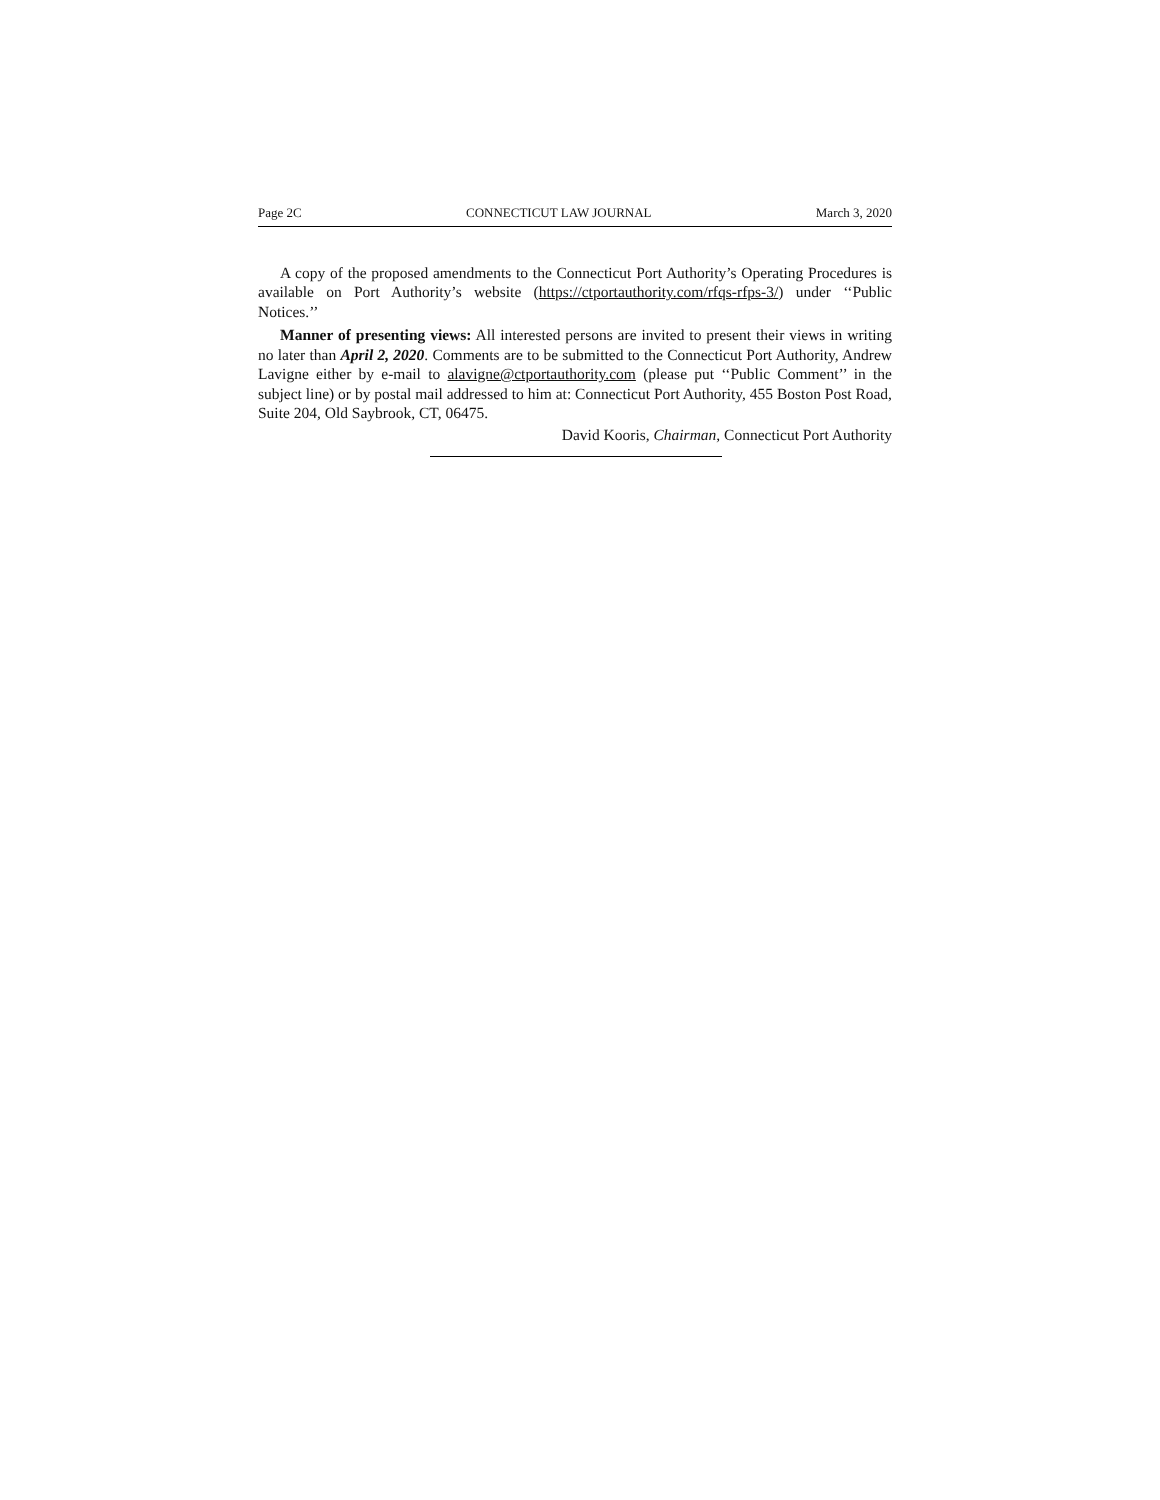Page 2C CONNECTICUT LAW JOURNAL March 3, 2020
A copy of the proposed amendments to the Connecticut Port Authority’s Operating Procedures is available on Port Authority’s website (https://ctportauthority.com/rfqs-rfps-3/) under ‘‘Public Notices.’’
Manner of presenting views: All interested persons are invited to present their views in writing no later than April 2, 2020. Comments are to be submitted to the Connecticut Port Authority, Andrew Lavigne either by e-mail to alavigne@ctportauthority.com (please put ‘‘Public Comment’’ in the subject line) or by postal mail addressed to him at: Connecticut Port Authority, 455 Boston Post Road, Suite 204, Old Saybrook, CT, 06475.
David Kooris, Chairman, Connecticut Port Authority